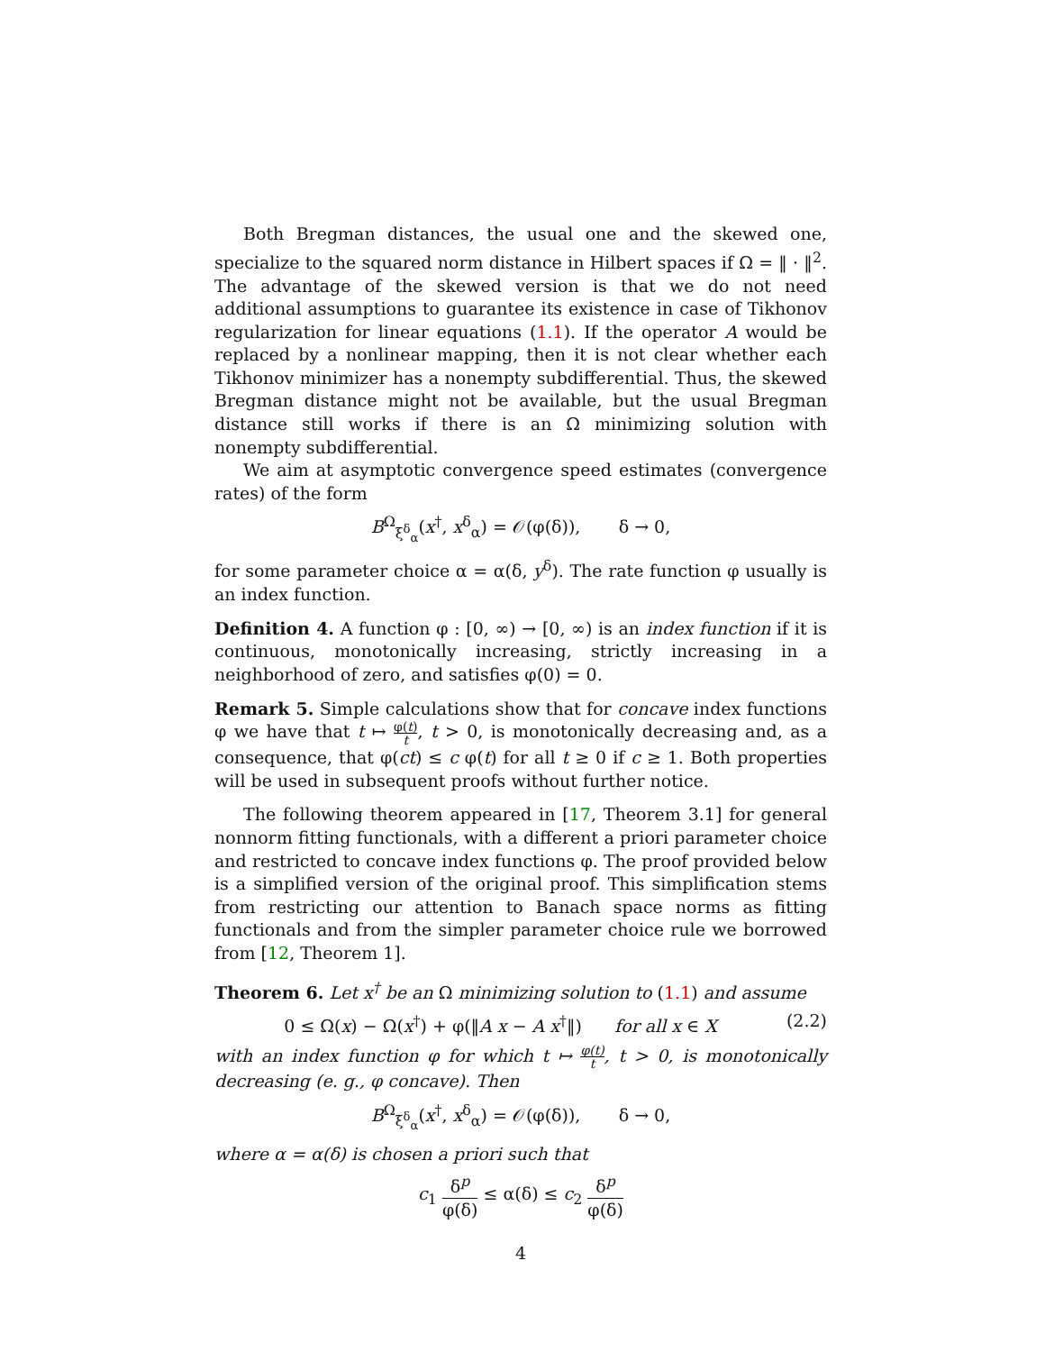Both Bregman distances, the usual one and the skewed one, specialize to the squared norm distance in Hilbert spaces if Ω = ‖ · ‖<sup>2</sup>. The advantage of the skewed version is that we do not need additional assumptions to guarantee its existence in case of Tikhonov regularization for linear equations (1.1). If the operator A would be replaced by a nonlinear mapping, then it is not clear whether each Tikhonov minimizer has a nonempty subdifferential. Thus, the skewed Bregman distance might not be available, but the usual Bregman distance still works if there is an Ω minimizing solution with nonempty subdifferential.
We aim at asymptotic convergence speed estimates (convergence rates) of the form
B<sup>Ω</sup><sub>ξ<sup>δ</sup><sub>α</sub></sub>(x<sup>†</sup>, x<sup>δ</sup><sub>α</sub>) = 𝒪(φ(δ)), δ → 0,
for some parameter choice α = α(δ, y<sup>δ</sup>). The rate function φ usually is an index function.
Definition 4. A function φ : [0, ∞) → [0, ∞) is an index function if it is continuous, monotonically increasing, strictly increasing in a neighborhood of zero, and satisfies φ(0) = 0.
Remark 5. Simple calculations show that for concave index functions φ we have that t ↦ φ(t) t, t > 0, is monotonically decreasing and, as a consequence, that φ(ct) ≤ c φ(t) for all t ≥ 0 if c ≥ 1. Both properties will be used in subsequent proofs without further notice.
The following theorem appeared in [17, Theorem 3.1] for general nonnorm fitting functionals, with a different a priori parameter choice and restricted to concave index functions φ. The proof provided below is a simplified version of the original proof. This simplification stems from restricting our attention to Banach space norms as fitting functionals and from the simpler parameter choice rule we borrowed from [12, Theorem 1].
Theorem 6. Let x<sup>†</sup> be an Ω minimizing solution to (1.1) and assume
(2.2) 0 ≤ Ω(x) − Ω(x<sup>†</sup>) + φ(‖A x − A x<sup>†</sup>‖) for all x ∈ X
with an index function φ for which t ↦ φ(t) t, t > 0, is monotonically decreasing (e. g., φ concave). Then
B<sup>Ω</sup><sub>ξ<sup>δ</sup><sub>α</sub></sub>(x<sup>†</sup>, x<sup>δ</sup><sub>α</sub>) = 𝒪(φ(δ)), δ → 0,
where α = α(δ) is chosen a priori such that
c<sub>1</sub> δ<sup>p</sup> φ(δ) ≤ α(δ) ≤ c<sub>2</sub> δ<sup>p</sup> φ(δ)
4